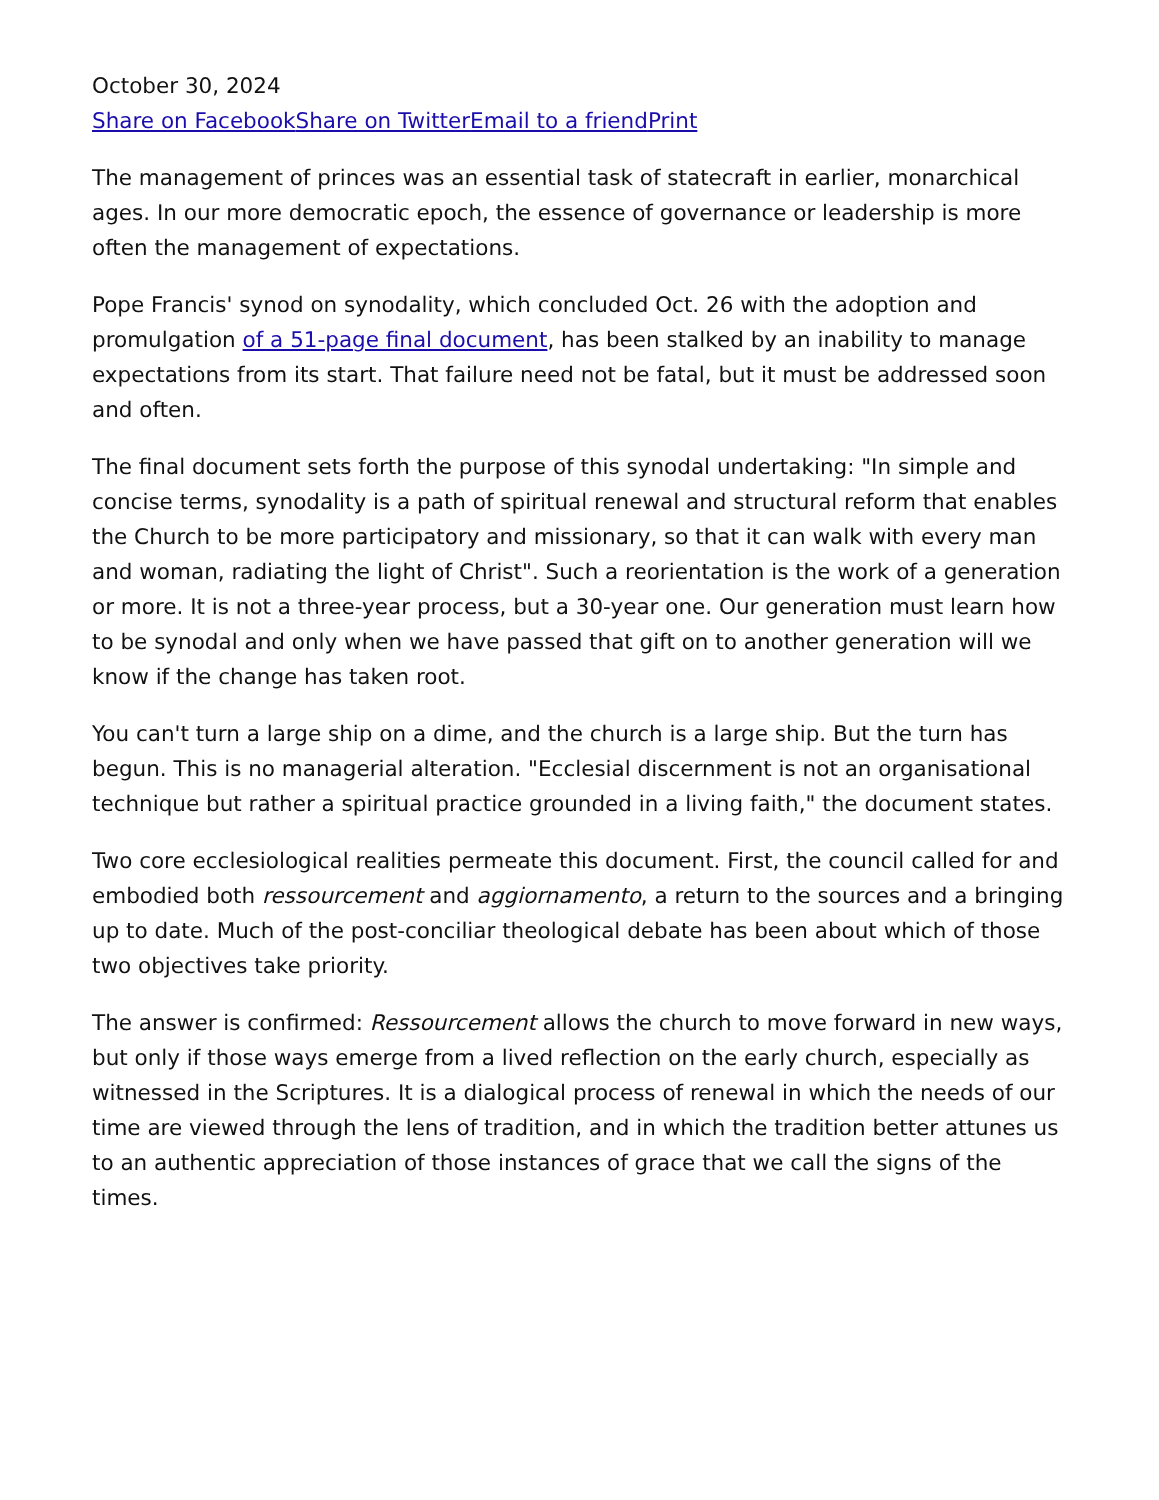October 30, 2024
Share on Facebook Share on Twitter Email to a friend Print
The management of princes was an essential task of statecraft in earlier, monarchical ages. In our more democratic epoch, the essence of governance or leadership is more often the management of expectations.
Pope Francis' synod on synodality, which concluded Oct. 26 with the adoption and promulgation of a 51-page final document, has been stalked by an inability to manage expectations from its start. That failure need not be fatal, but it must be addressed soon and often.
The final document sets forth the purpose of this synodal undertaking: "In simple and concise terms, synodality is a path of spiritual renewal and structural reform that enables the Church to be more participatory and missionary, so that it can walk with every man and woman, radiating the light of Christ". Such a reorientation is the work of a generation or more. It is not a three-year process, but a 30-year one. Our generation must learn how to be synodal and only when we have passed that gift on to another generation will we know if the change has taken root.
You can't turn a large ship on a dime, and the church is a large ship. But the turn has begun. This is no managerial alteration. "Ecclesial discernment is not an organisational technique but rather a spiritual practice grounded in a living faith," the document states.
Two core ecclesiological realities permeate this document. First, the council called for and embodied both ressourcement and aggiornamento, a return to the sources and a bringing up to date. Much of the post-conciliar theological debate has been about which of those two objectives take priority.
The answer is confirmed: Ressourcement allows the church to move forward in new ways, but only if those ways emerge from a lived reflection on the early church, especially as witnessed in the Scriptures. It is a dialogical process of renewal in which the needs of our time are viewed through the lens of tradition, and in which the tradition better attunes us to an authentic appreciation of those instances of grace that we call the signs of the times.